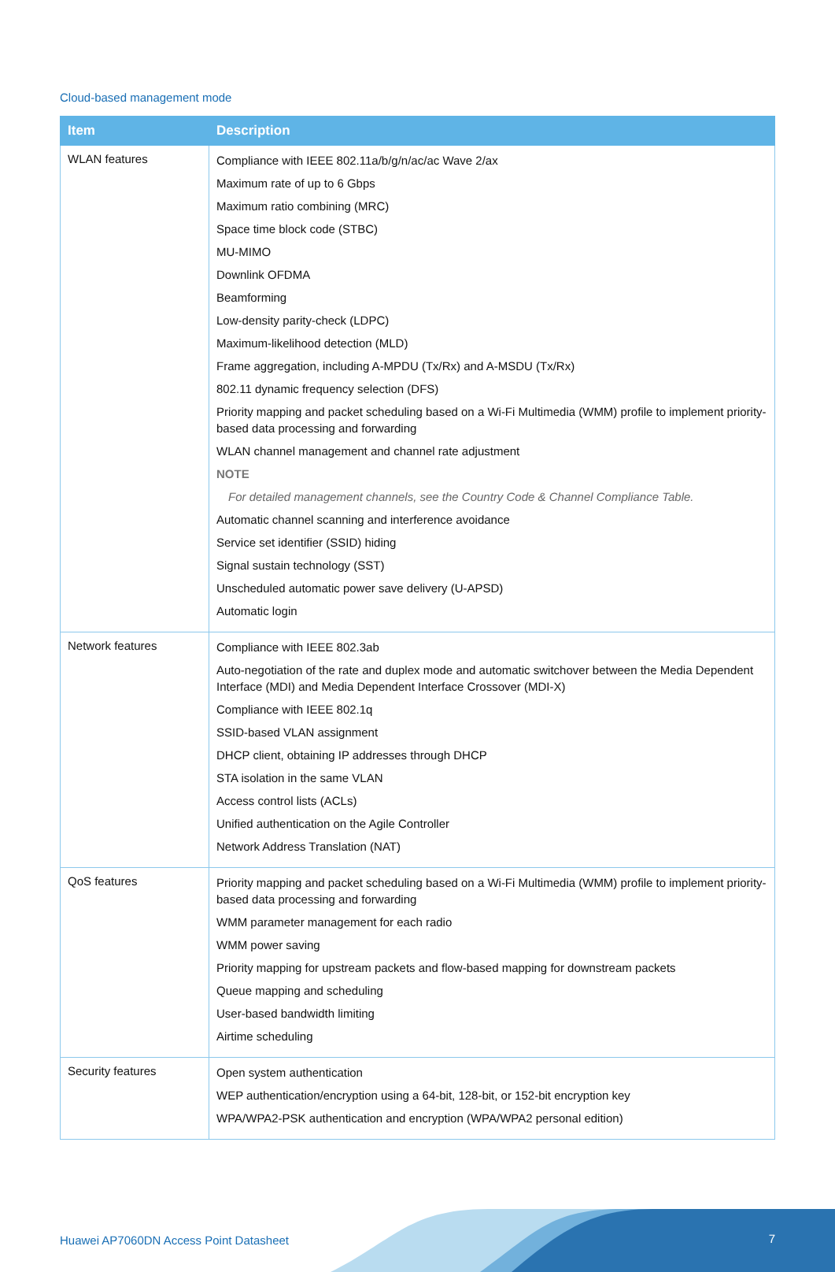Cloud-based management mode
| Item | Description |
| --- | --- |
| WLAN features | Compliance with IEEE 802.11a/b/g/n/ac/ac Wave 2/ax Maximum rate of up to 6 Gbps Maximum ratio combining (MRC) Space time block code (STBC) MU-MIMO Downlink OFDMA Beamforming Low-density parity-check (LDPC) Maximum-likelihood detection (MLD) Frame aggregation, including A-MPDU (Tx/Rx) and A-MSDU (Tx/Rx) 802.11 dynamic frequency selection (DFS) Priority mapping and packet scheduling based on a Wi-Fi Multimedia (WMM) profile to implement priority-based data processing and forwarding WLAN channel management and channel rate adjustment NOTE For detailed management channels, see the Country Code & Channel Compliance Table. Automatic channel scanning and interference avoidance Service set identifier (SSID) hiding Signal sustain technology (SST) Unscheduled automatic power save delivery (U-APSD) Automatic login |
| Network features | Compliance with IEEE 802.3ab Auto-negotiation of the rate and duplex mode and automatic switchover between the Media Dependent Interface (MDI) and Media Dependent Interface Crossover (MDI-X) Compliance with IEEE 802.1q SSID-based VLAN assignment DHCP client, obtaining IP addresses through DHCP STA isolation in the same VLAN Access control lists (ACLs) Unified authentication on the Agile Controller Network Address Translation (NAT) |
| QoS features | Priority mapping and packet scheduling based on a Wi-Fi Multimedia (WMM) profile to implement priority-based data processing and forwarding WMM parameter management for each radio WMM power saving Priority mapping for upstream packets and flow-based mapping for downstream packets Queue mapping and scheduling User-based bandwidth limiting Airtime scheduling |
| Security features | Open system authentication WEP authentication/encryption using a 64-bit, 128-bit, or 152-bit encryption key WPA/WPA2-PSK authentication and encryption (WPA/WPA2 personal edition) |
Huawei AP7060DN Access Point Datasheet
7